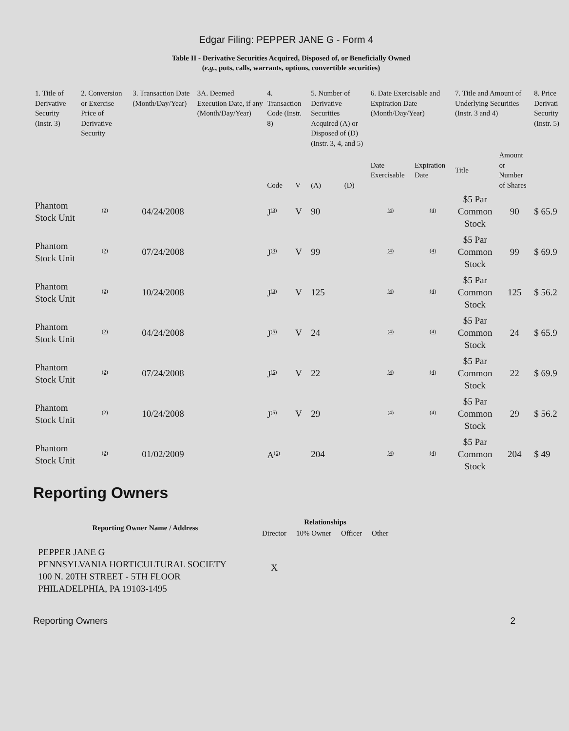Edgar Filing: PEPPER JANE G - Form 4
Table II - Derivative Securities Acquired, Disposed of, or Beneficially Owned
(e.g., puts, calls, warrants, options, convertible securities)
| 1. Title of Derivative Security (Instr. 3) | 2. Conversion or Exercise Price of Derivative Security | 3. Transaction Date (Month/Day/Year) | 3A. Deemed Execution Date, if any (Month/Day/Year) | 4. Transaction Code (Instr. 8) | | 5. Number of Derivative Securities Acquired (A) or Disposed of (D) (Instr. 3, 4, and 5) | | 6. Date Exercisable and Expiration Date (Month/Day/Year) | | 7. Title and Amount of Underlying Securities (Instr. 3 and 4) | | 8. Price Derivati Security (Instr. 5) |
| | | | | Code | V | (A) | (D) | Date Exercisable | Expiration Date | Title | Amount or Number of Shares | |
| Phantom Stock Unit | <sup>(2)</sup> | 04/24/2008 | | J<sup>(3)</sup> | V | 90 | | <sup>(4)</sup> | <sup>(4)</sup> | $5 Par Common Stock | 90 | $ 65.9 |
| Phantom Stock Unit | <sup>(2)</sup> | 07/24/2008 | | J<sup>(3)</sup> | V | 99 | | <sup>(4)</sup> | <sup>(4)</sup> | $5 Par Common Stock | 99 | $ 69.9 |
| Phantom Stock Unit | <sup>(2)</sup> | 10/24/2008 | | J<sup>(3)</sup> | V | 125 | | <sup>(4)</sup> | <sup>(4)</sup> | $5 Par Common Stock | 125 | $ 56.2 |
| Phantom Stock Unit | <sup>(2)</sup> | 04/24/2008 | | J<sup>(5)</sup> | V | 24 | | <sup>(4)</sup> | <sup>(4)</sup> | $5 Par Common Stock | 24 | $ 65.9 |
| Phantom Stock Unit | <sup>(2)</sup> | 07/24/2008 | | J<sup>(5)</sup> | V | 22 | | <sup>(4)</sup> | <sup>(4)</sup> | $5 Par Common Stock | 22 | $ 69.9 |
| Phantom Stock Unit | <sup>(2)</sup> | 10/24/2008 | | J<sup>(5)</sup> | V | 29 | | <sup>(4)</sup> | <sup>(4)</sup> | $5 Par Common Stock | 29 | $ 56.2 |
| Phantom Stock Unit | <sup>(2)</sup> | 01/02/2009 | | A<sup>(6)</sup> | | 204 | | <sup>(4)</sup> | <sup>(4)</sup> | $5 Par Common Stock | 204 | $ 49 |
Reporting Owners
| Reporting Owner Name / Address | Relationships | | | |
| --- | --- | --- | --- | --- |
| | Director | 10% Owner | Officer | Other |
| PEPPER JANE G PENNSYLVANIA HORTICULTURAL SOCIETY 100 N. 20TH STREET - 5TH FLOOR PHILADELPHIA, PA 19103-1495 | X | | | |
Reporting Owners 2